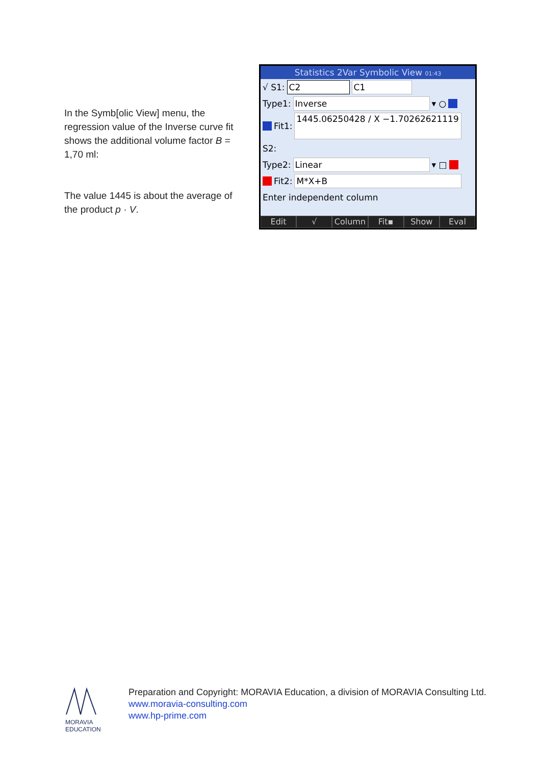In the Symb[olic View] menu, the regression value of the Inverse curve fit shows the additional volume factor B = 1,70 ml:
The value 1445 is about the average of the product p · V.
Statistics 2Var Symbolic View 01:43
√ S1: C2 C1
Type1: Inverse ▾ ○
Fit1: 1445.06250428 / X −1.70262621119
S2:
Type2: Linear ▾ □
Fit2: M*X+B
Enter independent column
Edit √ Column Fit▪ Show Eval
MORAVIA
EDUCATION
Preparation and Copyright: MORAVIA Education, a division of MORAVIA Consulting Ltd.
www.moravia-consulting.com
www.hp-prime.com